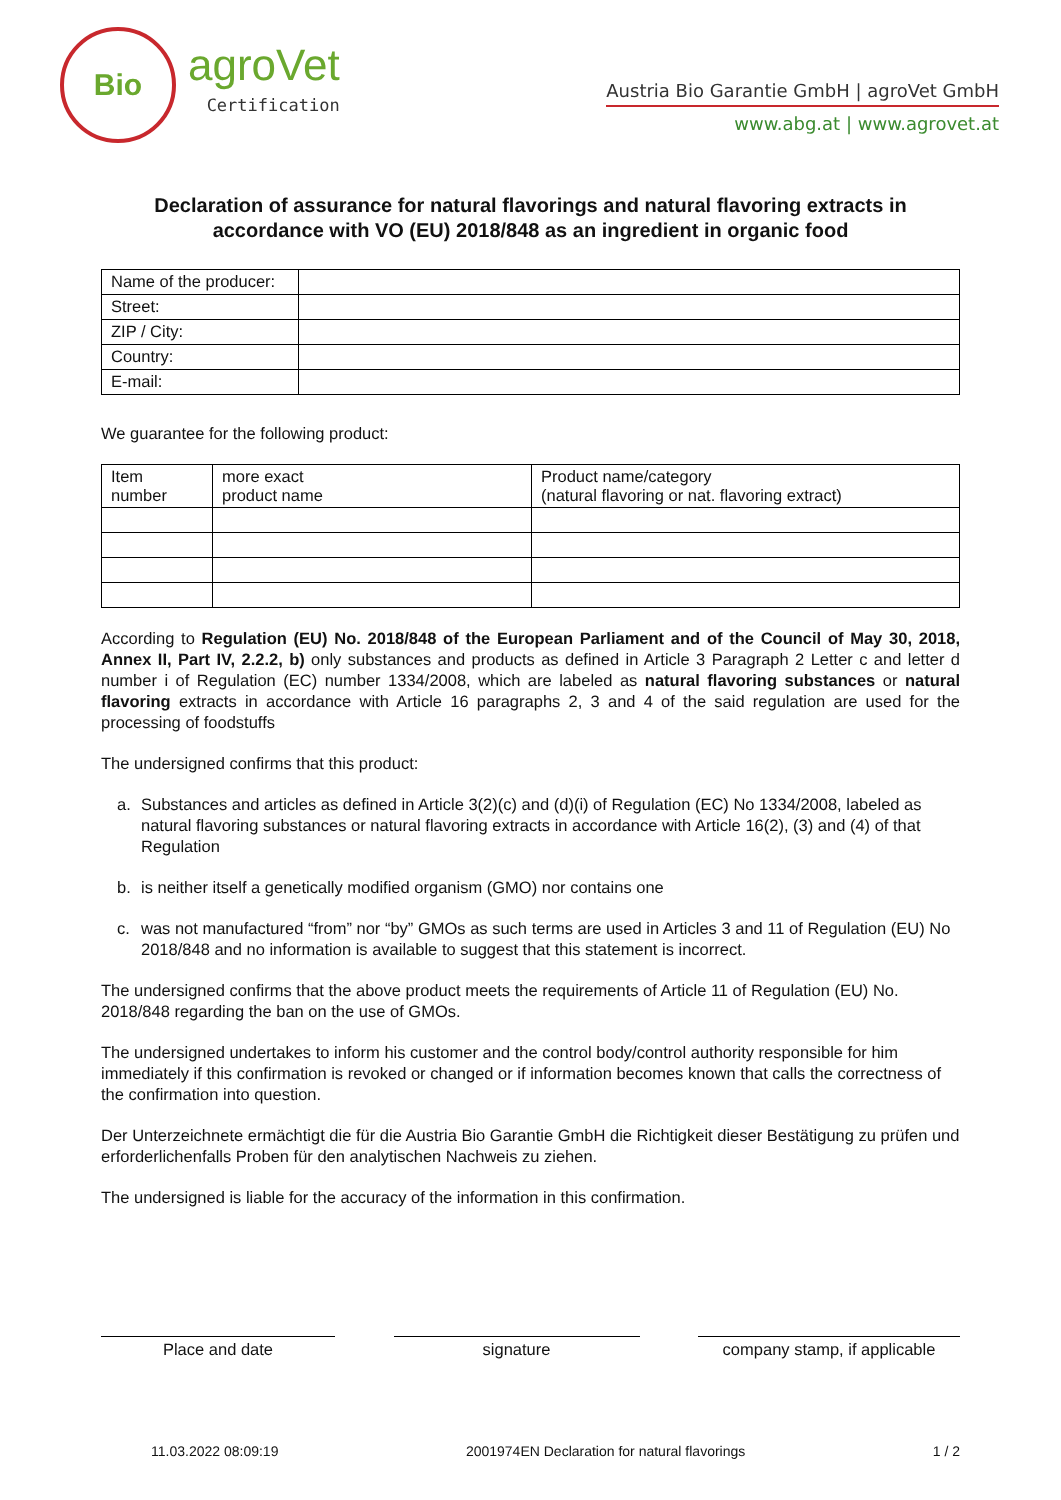Bio
agroVet
Certification
Austria Bio Garantie GmbH | agroVet GmbH
www.abg.at | www.agrovet.at
Declaration of assurance for natural flavorings and natural flavoring extracts in accordance with VO (EU) 2018/848 as an ingredient in organic food
| Name of the producer: | |
| Street: | |
| ZIP / City: | |
| Country: | |
| E-mail: | |
We guarantee for the following product:
| Item number | more exact product name | Product name/category (natural flavoring or nat. flavoring extract) |
| --- | --- | --- |
According to Regulation (EU) No. 2018/848 of the European Parliament and of the Council of May 30, 2018, Annex II, Part IV, 2.2.2, b) only substances and products as defined in Article 3 Paragraph 2 Letter c and letter d number i of Regulation (EC) number 1334/2008, which are labeled as natural flavoring substances or natural flavoring extracts in accordance with Article 16 paragraphs 2, 3 and 4 of the said regulation are used for the processing of foodstuffs
The undersigned confirms that this product:
a. Substances and articles as defined in Article 3(2)(c) and (d)(i) of Regulation (EC) No 1334/2008, labeled as natural flavoring substances or natural flavoring extracts in accordance with Article 16(2), (3) and (4) of that Regulation
b. is neither itself a genetically modified organism (GMO) nor contains one
c. was not manufactured “from” nor “by” GMOs as such terms are used in Articles 3 and 11 of Regulation (EU) No 2018/848 and no information is available to suggest that this statement is incorrect.
The undersigned confirms that the above product meets the requirements of Article 11 of Regulation (EU) No. 2018/848 regarding the ban on the use of GMOs.
The undersigned undertakes to inform his customer and the control body/control authority responsible for him immediately if this confirmation is revoked or changed or if information becomes known that calls the correctness of the confirmation into question.
Der Unterzeichnete ermächtigt die für die Austria Bio Garantie GmbH die Richtigkeit dieser Bestätigung zu prüfen und erforderlichenfalls Proben für den analytischen Nachweis zu ziehen.
The undersigned is liable for the accuracy of the information in this confirmation.
Place and date signature company stamp, if applicable
11.03.2022 08:09:19 2001974EN Declaration for natural flavorings 1 / 2